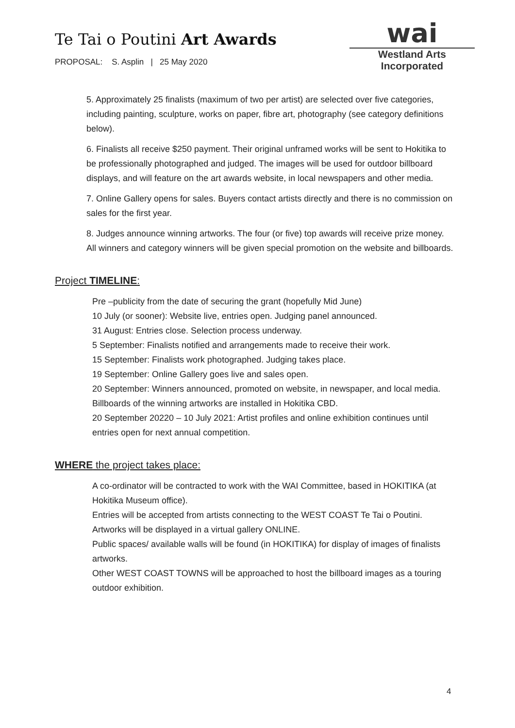Te Tai o Poutini Art Awards
PROPOSAL: S. Asplin | 25 May 2020
wai
Westland Arts Incorporated
5. Approximately 25 finalists (maximum of two per artist) are selected over five categories, including painting, sculpture, works on paper, fibre art, photography (see category definitions below).
6. Finalists all receive $250 payment. Their original unframed works will be sent to Hokitika to be professionally photographed and judged. The images will be used for outdoor billboard displays, and will feature on the art awards website, in local newspapers and other media.
7. Online Gallery opens for sales. Buyers contact artists directly and there is no commission on sales for the first year.
8. Judges announce winning artworks. The four (or five) top awards will receive prize money. All winners and category winners will be given special promotion on the website and billboards.
Project TIMELINE:
Pre –publicity from the date of securing the grant (hopefully Mid June)
10 July (or sooner): Website live, entries open. Judging panel announced.
31 August: Entries close. Selection process underway.
5 September: Finalists notified and arrangements made to receive their work.
15 September: Finalists work photographed. Judging takes place.
19 September: Online Gallery goes live and sales open.
20 September: Winners announced, promoted on website, in newspaper, and local media. Billboards of the winning artworks are installed in Hokitika CBD.
20 September 20220 – 10 July 2021: Artist profiles and online exhibition continues until entries open for next annual competition.
WHERE the project takes place:
A co-ordinator will be contracted to work with the WAI Committee, based in HOKITIKA (at Hokitika Museum office).
Entries will be accepted from artists connecting to the WEST COAST Te Tai o Poutini.
Artworks will be displayed in a virtual gallery ONLINE.
Public spaces/ available walls will be found (in HOKITIKA) for display of images of finalists artworks.
Other WEST COAST TOWNS will be approached to host the billboard images as a touring outdoor exhibition.
4